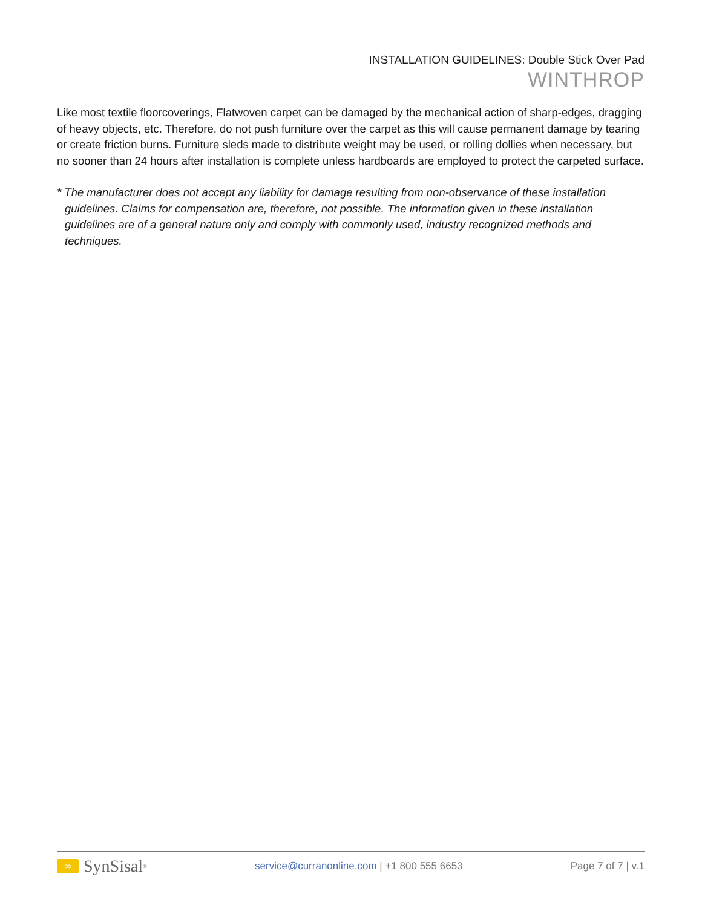INSTALLATION GUIDELINES: Double Stick Over Pad
WINTHROP
Like most textile floorcoverings, Flatwoven carpet can be damaged by the mechanical action of sharp-edges, dragging of heavy objects, etc. Therefore, do not push furniture over the carpet as this will cause permanent damage by tearing or create friction burns. Furniture sleds made to distribute weight may be used, or rolling dollies when necessary, but no sooner than 24 hours after installation is complete unless hardboards are employed to protect the carpeted surface.
* The manufacturer does not accept any liability for damage resulting from non-observance of these installation guidelines. Claims for compensation are, therefore, not possible. The information given in these installation guidelines are of a general nature only and comply with commonly used, industry recognized methods and techniques.
∞ SynSisal<sup>®</sup>
service@curranonline.com | +1 800 555 6653
Page 7 of 7 | v.1